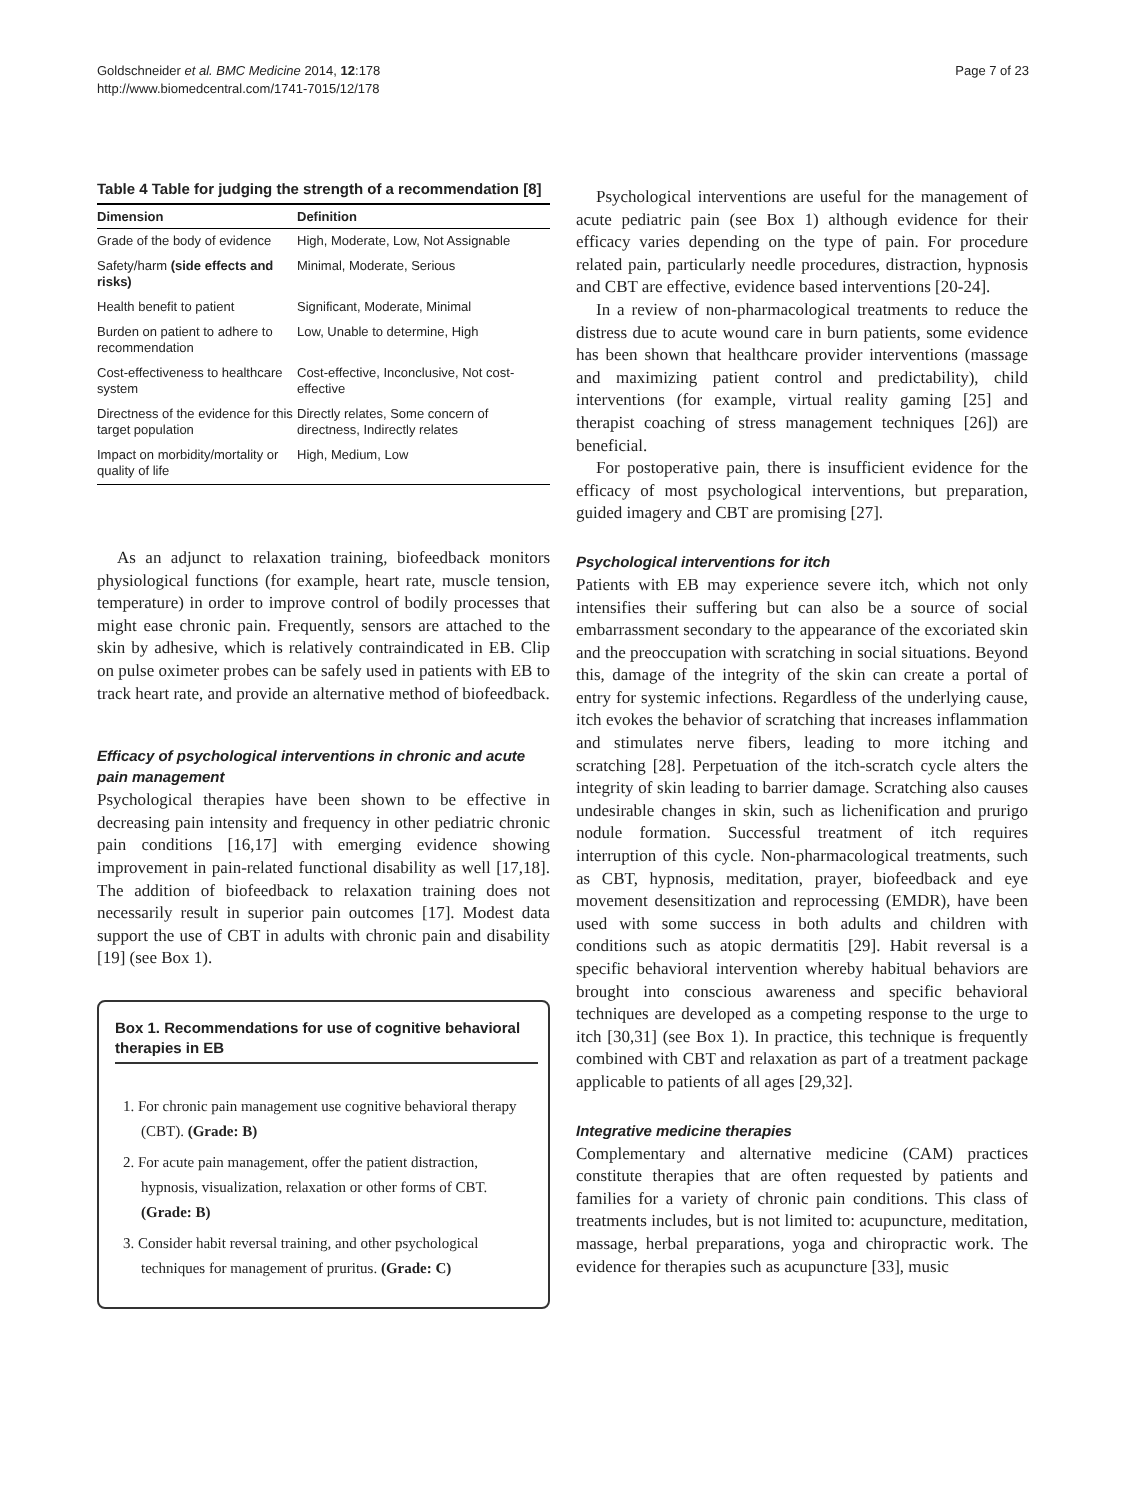Goldschneider et al. BMC Medicine 2014, 12:178
http://www.biomedcentral.com/1741-7015/12/178
Page 7 of 23
Table 4 Table for judging the strength of a recommendation [8]
| Dimension | Definition |
| --- | --- |
| Grade of the body of evidence | High, Moderate, Low, Not Assignable |
| Safety/harm (side effects and risks) | Minimal, Moderate, Serious |
| Health benefit to patient | Significant, Moderate, Minimal |
| Burden on patient to adhere to recommendation | Low, Unable to determine, High |
| Cost-effectiveness to healthcare system | Cost-effective, Inconclusive, Not cost-effective |
| Directness of the evidence for this target population | Directly relates, Some concern of directness, Indirectly relates |
| Impact on morbidity/mortality or quality of life | High, Medium, Low |
As an adjunct to relaxation training, biofeedback monitors physiological functions (for example, heart rate, muscle tension, temperature) in order to improve control of bodily processes that might ease chronic pain. Frequently, sensors are attached to the skin by adhesive, which is relatively contraindicated in EB. Clip on pulse oximeter probes can be safely used in patients with EB to track heart rate, and provide an alternative method of biofeedback.
Efficacy of psychological interventions in chronic and acute pain management
Psychological therapies have been shown to be effective in decreasing pain intensity and frequency in other pediatric chronic pain conditions [16,17] with emerging evidence showing improvement in pain-related functional disability as well [17,18]. The addition of biofeedback to relaxation training does not necessarily result in superior pain outcomes [17]. Modest data support the use of CBT in adults with chronic pain and disability [19] (see Box 1).
Box 1. Recommendations for use of cognitive behavioral therapies in EB
1. For chronic pain management use cognitive behavioral therapy (CBT). (Grade: B)
2. For acute pain management, offer the patient distraction, hypnosis, visualization, relaxation or other forms of CBT. (Grade: B)
3. Consider habit reversal training, and other psychological techniques for management of pruritus. (Grade: C)
Psychological interventions are useful for the management of acute pediatric pain (see Box 1) although evidence for their efficacy varies depending on the type of pain. For procedure related pain, particularly needle procedures, distraction, hypnosis and CBT are effective, evidence based interventions [20-24].
In a review of non-pharmacological treatments to reduce the distress due to acute wound care in burn patients, some evidence has been shown that healthcare provider interventions (massage and maximizing patient control and predictability), child interventions (for example, virtual reality gaming [25] and therapist coaching of stress management techniques [26]) are beneficial.
For postoperative pain, there is insufficient evidence for the efficacy of most psychological interventions, but preparation, guided imagery and CBT are promising [27].
Psychological interventions for itch
Patients with EB may experience severe itch, which not only intensifies their suffering but can also be a source of social embarrassment secondary to the appearance of the excoriated skin and the preoccupation with scratching in social situations. Beyond this, damage of the integrity of the skin can create a portal of entry for systemic infections. Regardless of the underlying cause, itch evokes the behavior of scratching that increases inflammation and stimulates nerve fibers, leading to more itching and scratching [28]. Perpetuation of the itch-scratch cycle alters the integrity of skin leading to barrier damage. Scratching also causes undesirable changes in skin, such as lichenification and prurigo nodule formation. Successful treatment of itch requires interruption of this cycle. Non-pharmacological treatments, such as CBT, hypnosis, meditation, prayer, biofeedback and eye movement desensitization and reprocessing (EMDR), have been used with some success in both adults and children with conditions such as atopic dermatitis [29]. Habit reversal is a specific behavioral intervention whereby habitual behaviors are brought into conscious awareness and specific behavioral techniques are developed as a competing response to the urge to itch [30,31] (see Box 1). In practice, this technique is frequently combined with CBT and relaxation as part of a treatment package applicable to patients of all ages [29,32].
Integrative medicine therapies
Complementary and alternative medicine (CAM) practices constitute therapies that are often requested by patients and families for a variety of chronic pain conditions. This class of treatments includes, but is not limited to: acupuncture, meditation, massage, herbal preparations, yoga and chiropractic work. The evidence for therapies such as acupuncture [33], music